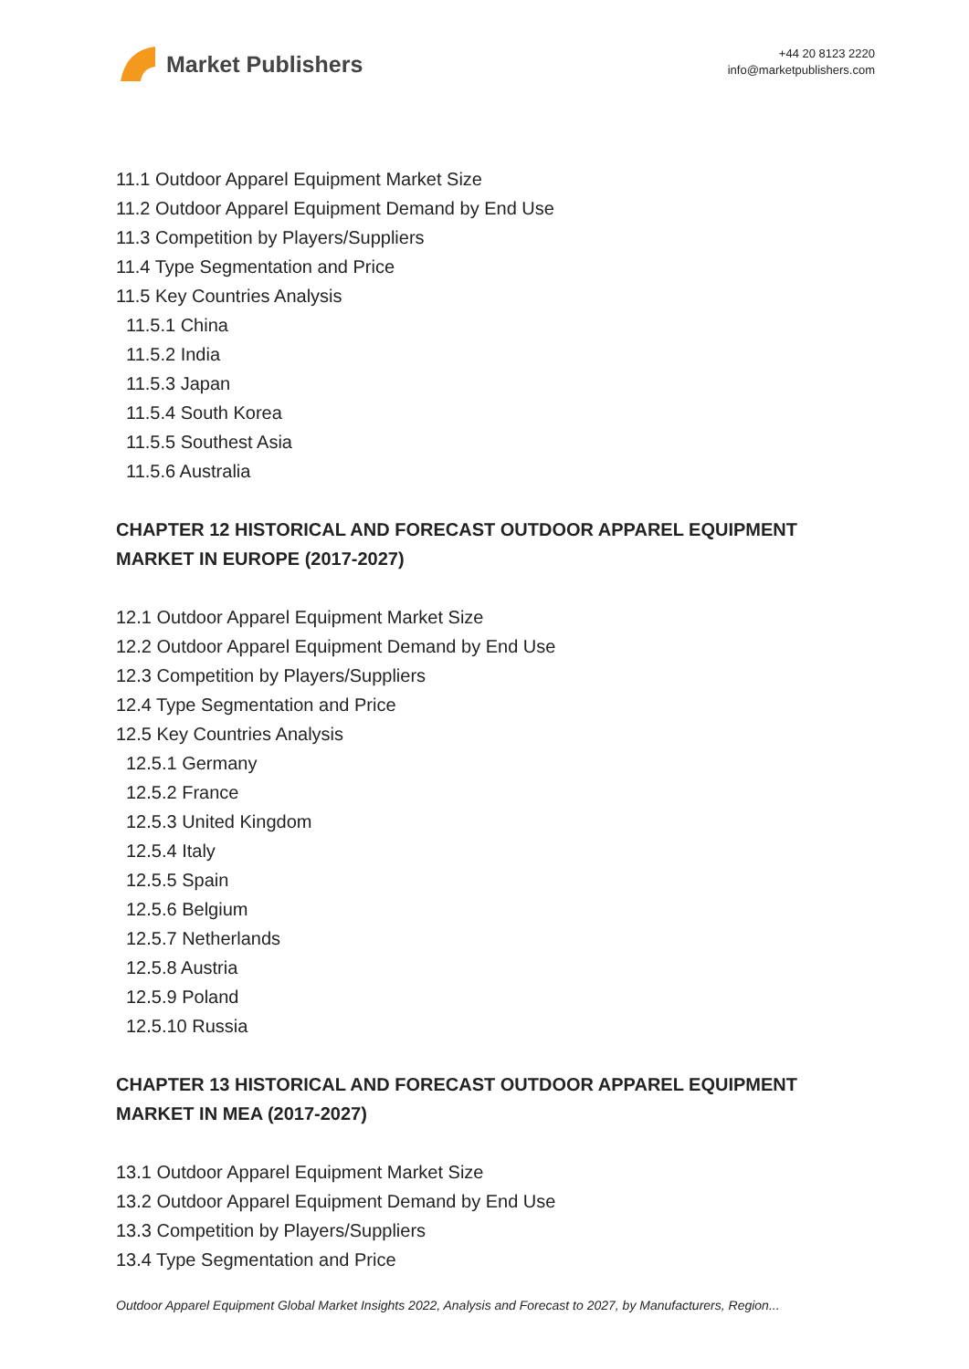Market Publishers
+44 20 8123 2220
info@marketpublishers.com
11.1 Outdoor Apparel Equipment Market Size
11.2 Outdoor Apparel Equipment Demand by End Use
11.3 Competition by Players/Suppliers
11.4 Type Segmentation and Price
11.5 Key Countries Analysis
11.5.1 China
11.5.2 India
11.5.3 Japan
11.5.4 South Korea
11.5.5 Southest Asia
11.5.6 Australia
CHAPTER 12 HISTORICAL AND FORECAST OUTDOOR APPAREL EQUIPMENT MARKET IN EUROPE (2017-2027)
12.1 Outdoor Apparel Equipment Market Size
12.2 Outdoor Apparel Equipment Demand by End Use
12.3 Competition by Players/Suppliers
12.4 Type Segmentation and Price
12.5 Key Countries Analysis
12.5.1 Germany
12.5.2 France
12.5.3 United Kingdom
12.5.4 Italy
12.5.5 Spain
12.5.6 Belgium
12.5.7 Netherlands
12.5.8 Austria
12.5.9 Poland
12.5.10 Russia
CHAPTER 13 HISTORICAL AND FORECAST OUTDOOR APPAREL EQUIPMENT MARKET IN MEA (2017-2027)
13.1 Outdoor Apparel Equipment Market Size
13.2 Outdoor Apparel Equipment Demand by End Use
13.3 Competition by Players/Suppliers
13.4 Type Segmentation and Price
Outdoor Apparel Equipment Global Market Insights 2022, Analysis and Forecast to 2027, by Manufacturers, Region...